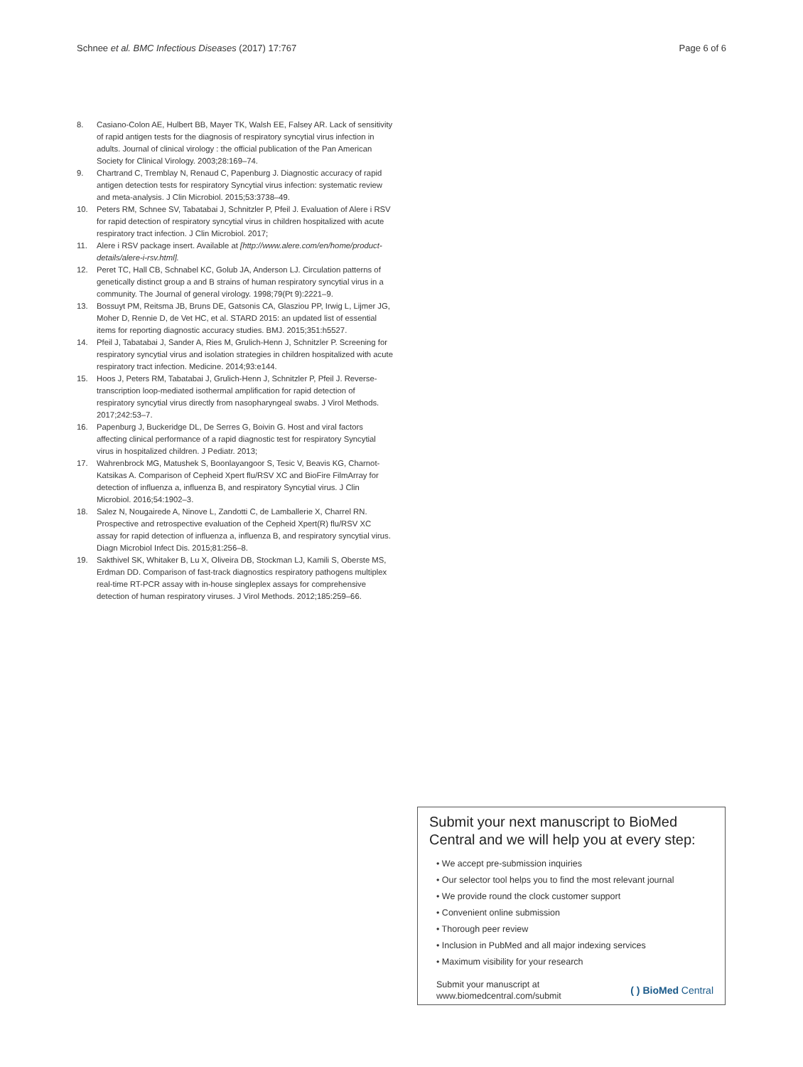Schnee et al. BMC Infectious Diseases (2017) 17:767 Page 6 of 6
8. Casiano-Colon AE, Hulbert BB, Mayer TK, Walsh EE, Falsey AR. Lack of sensitivity of rapid antigen tests for the diagnosis of respiratory syncytial virus infection in adults. Journal of clinical virology : the official publication of the Pan American Society for Clinical Virology. 2003;28:169–74.
9. Chartrand C, Tremblay N, Renaud C, Papenburg J. Diagnostic accuracy of rapid antigen detection tests for respiratory Syncytial virus infection: systematic review and meta-analysis. J Clin Microbiol. 2015;53:3738–49.
10. Peters RM, Schnee SV, Tabatabai J, Schnitzler P, Pfeil J. Evaluation of Alere i RSV for rapid detection of respiratory syncytial virus in children hospitalized with acute respiratory tract infection. J Clin Microbiol. 2017;
11. Alere i RSV package insert. Available at [http://www.alere.com/en/home/product-details/alere-i-rsv.html].
12. Peret TC, Hall CB, Schnabel KC, Golub JA, Anderson LJ. Circulation patterns of genetically distinct group a and B strains of human respiratory syncytial virus in a community. The Journal of general virology. 1998;79(Pt 9):2221–9.
13. Bossuyt PM, Reitsma JB, Bruns DE, Gatsonis CA, Glasziou PP, Irwig L, Lijmer JG, Moher D, Rennie D, de Vet HC, et al. STARD 2015: an updated list of essential items for reporting diagnostic accuracy studies. BMJ. 2015;351:h5527.
14. Pfeil J, Tabatabai J, Sander A, Ries M, Grulich-Henn J, Schnitzler P. Screening for respiratory syncytial virus and isolation strategies in children hospitalized with acute respiratory tract infection. Medicine. 2014;93:e144.
15. Hoos J, Peters RM, Tabatabai J, Grulich-Henn J, Schnitzler P, Pfeil J. Reverse-transcription loop-mediated isothermal amplification for rapid detection of respiratory syncytial virus directly from nasopharyngeal swabs. J Virol Methods. 2017;242:53–7.
16. Papenburg J, Buckeridge DL, De Serres G, Boivin G. Host and viral factors affecting clinical performance of a rapid diagnostic test for respiratory Syncytial virus in hospitalized children. J Pediatr. 2013;
17. Wahrenbrock MG, Matushek S, Boonlayangoor S, Tesic V, Beavis KG, Charnot-Katsikas A. Comparison of Cepheid Xpert flu/RSV XC and BioFire FilmArray for detection of influenza a, influenza B, and respiratory Syncytial virus. J Clin Microbiol. 2016;54:1902–3.
18. Salez N, Nougairede A, Ninove L, Zandotti C, de Lamballerie X, Charrel RN. Prospective and retrospective evaluation of the Cepheid Xpert(R) flu/RSV XC assay for rapid detection of influenza a, influenza B, and respiratory syncytial virus. Diagn Microbiol Infect Dis. 2015;81:256–8.
19. Sakthivel SK, Whitaker B, Lu X, Oliveira DB, Stockman LJ, Kamili S, Oberste MS, Erdman DD. Comparison of fast-track diagnostics respiratory pathogens multiplex real-time RT-PCR assay with in-house singleplex assays for comprehensive detection of human respiratory viruses. J Virol Methods. 2012;185:259–66.
Submit your next manuscript to BioMed Central and we will help you at every step:
• We accept pre-submission inquiries
• Our selector tool helps you to find the most relevant journal
• We provide round the clock customer support
• Convenient online submission
• Thorough peer review
• Inclusion in PubMed and all major indexing services
• Maximum visibility for your research
Submit your manuscript at
www.biomedcentral.com/submit ( ) BioMed Central